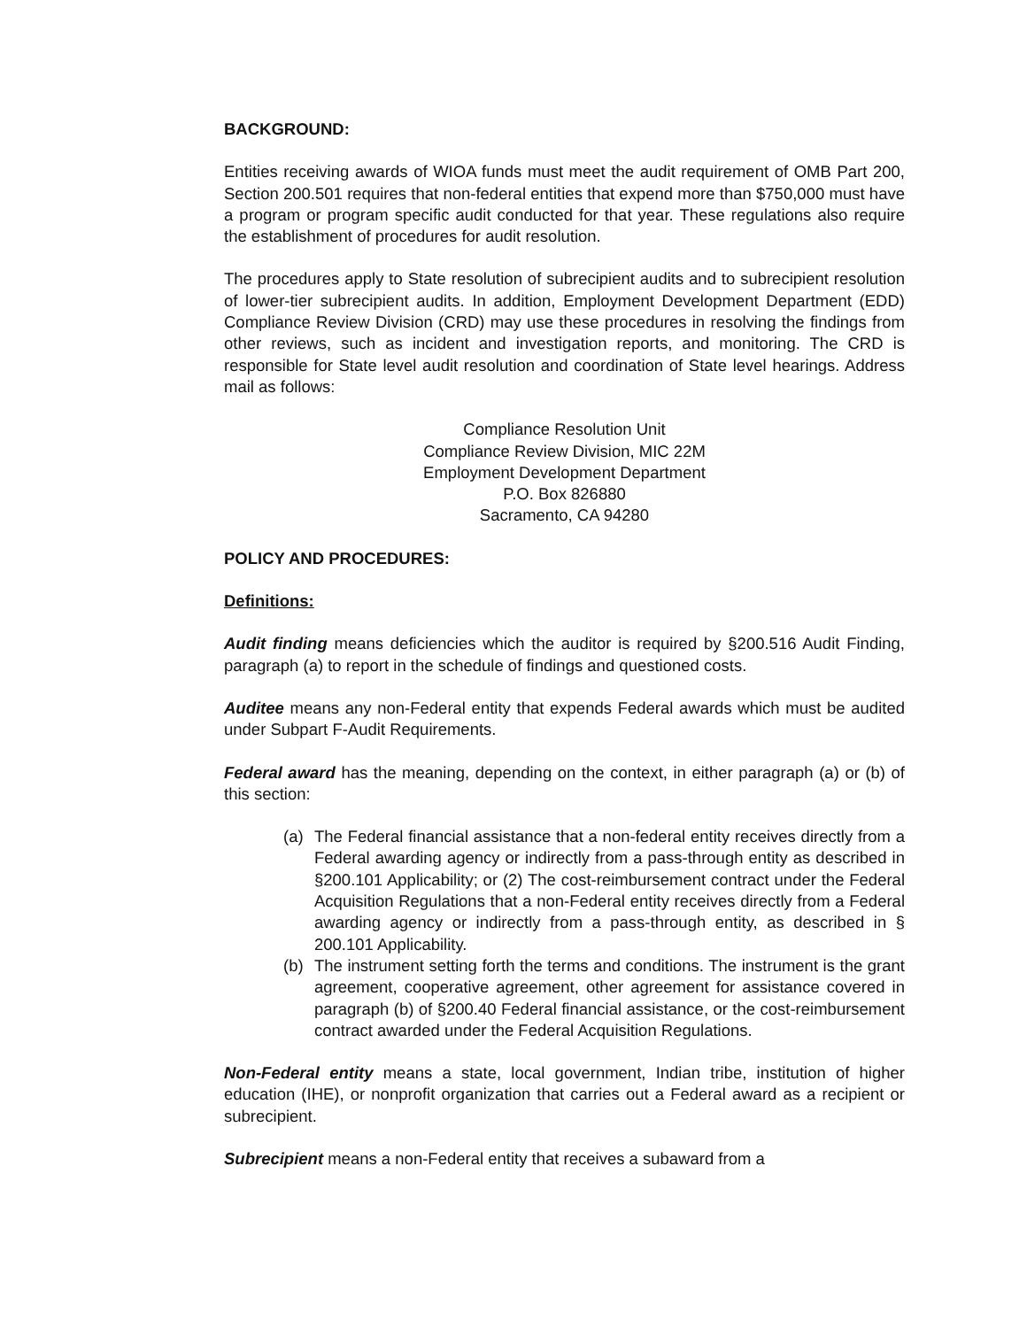BACKGROUND:
Entities receiving awards of WIOA funds must meet the audit requirement of OMB Part 200, Section 200.501 requires that non-federal entities that expend more than $750,000 must have a program or program specific audit conducted for that year. These regulations also require the establishment of procedures for audit resolution.
The procedures apply to State resolution of subrecipient audits and to subrecipient resolution of lower-tier subrecipient audits. In addition, Employment Development Department (EDD) Compliance Review Division (CRD) may use these procedures in resolving the findings from other reviews, such as incident and investigation reports, and monitoring. The CRD is responsible for State level audit resolution and coordination of State level hearings. Address mail as follows:
Compliance Resolution Unit
Compliance Review Division, MIC 22M
Employment Development Department
P.O. Box 826880
Sacramento, CA 94280
POLICY AND PROCEDURES:
Definitions:
Audit finding means deficiencies which the auditor is required by §200.516 Audit Finding, paragraph (a) to report in the schedule of findings and questioned costs.
Auditee means any non-Federal entity that expends Federal awards which must be audited under Subpart F-Audit Requirements.
Federal award has the meaning, depending on the context, in either paragraph (a) or (b) of this section:
(a) The Federal financial assistance that a non-federal entity receives directly from a Federal awarding agency or indirectly from a pass-through entity as described in §200.101 Applicability; or (2) The cost-reimbursement contract under the Federal Acquisition Regulations that a non-Federal entity receives directly from a Federal awarding agency or indirectly from a pass-through entity, as described in § 200.101 Applicability.
(b) The instrument setting forth the terms and conditions. The instrument is the grant agreement, cooperative agreement, other agreement for assistance covered in paragraph (b) of §200.40 Federal financial assistance, or the cost-reimbursement contract awarded under the Federal Acquisition Regulations.
Non-Federal entity means a state, local government, Indian tribe, institution of higher education (IHE), or nonprofit organization that carries out a Federal award as a recipient or subrecipient.
Subrecipient means a non-Federal entity that receives a subaward from a